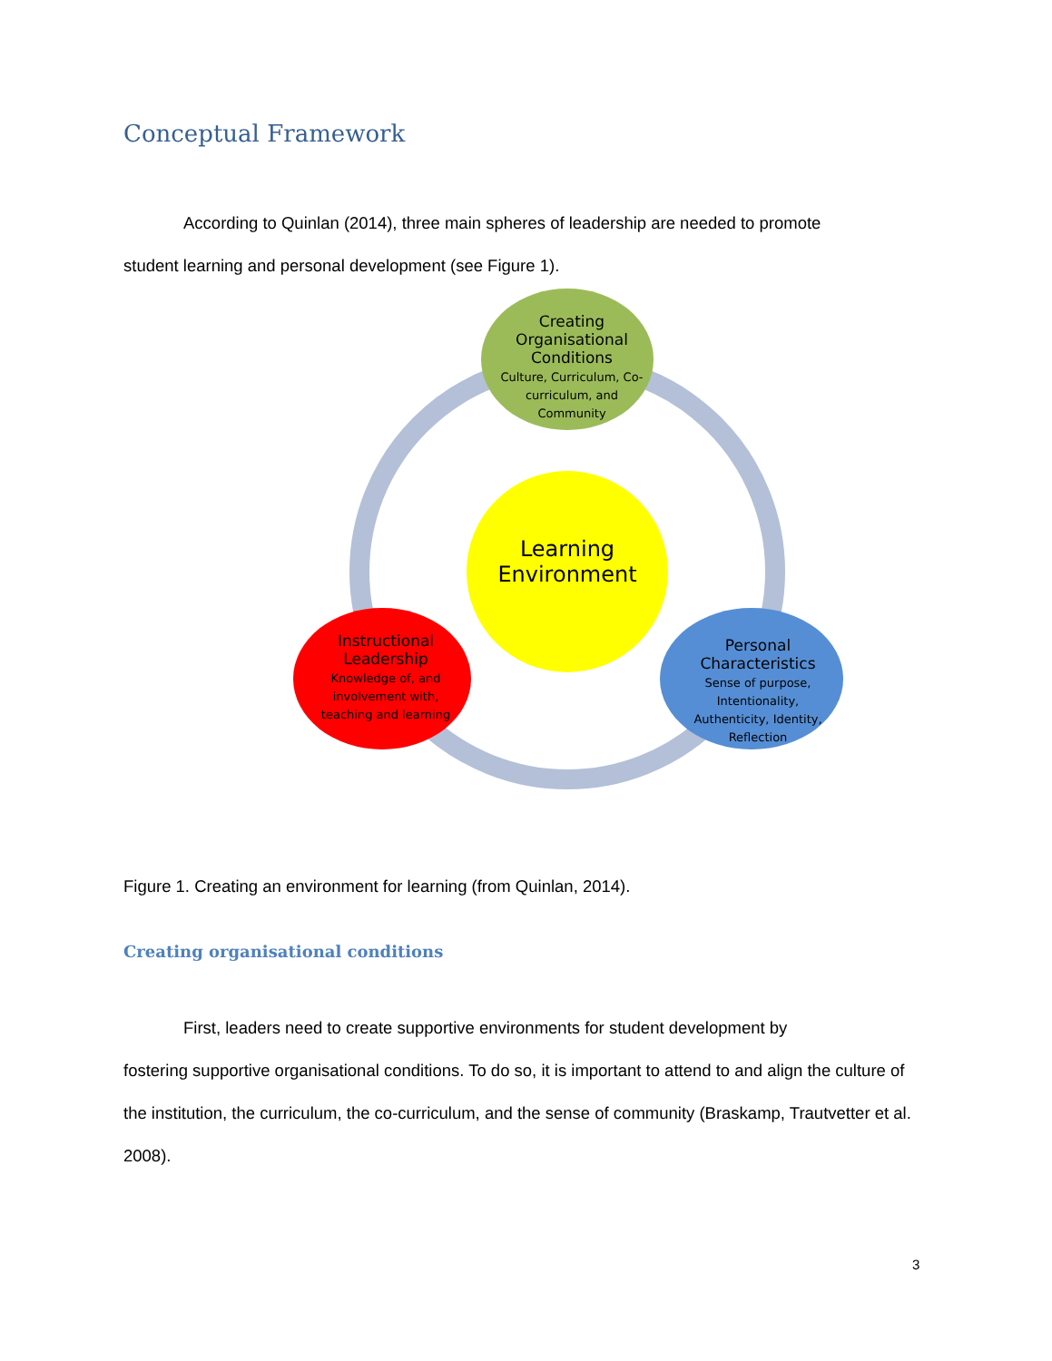Conceptual Framework
According to Quinlan (2014), three main spheres of leadership are needed to promote
student learning and personal development (see Figure 1).
Creating Organisational Conditions
Culture, Curriculum, Co-curriculum, and Community
Learning Environment
Instructional Leadership
Knowledge of, and involvement with, teaching and learning
Personal Characteristics
Sense of purpose, Intentionality, Authenticity, Identity, Reflection
Figure 1. Creating an environment for learning (from Quinlan, 2014).
Creating organisational conditions
First, leaders need to create supportive environments for student development by
fostering supportive organisational conditions. To do so, it is important to attend to and align the culture of the institution, the curriculum, the co-curriculum, and the sense of community (Braskamp, Trautvetter et al. 2008).
3